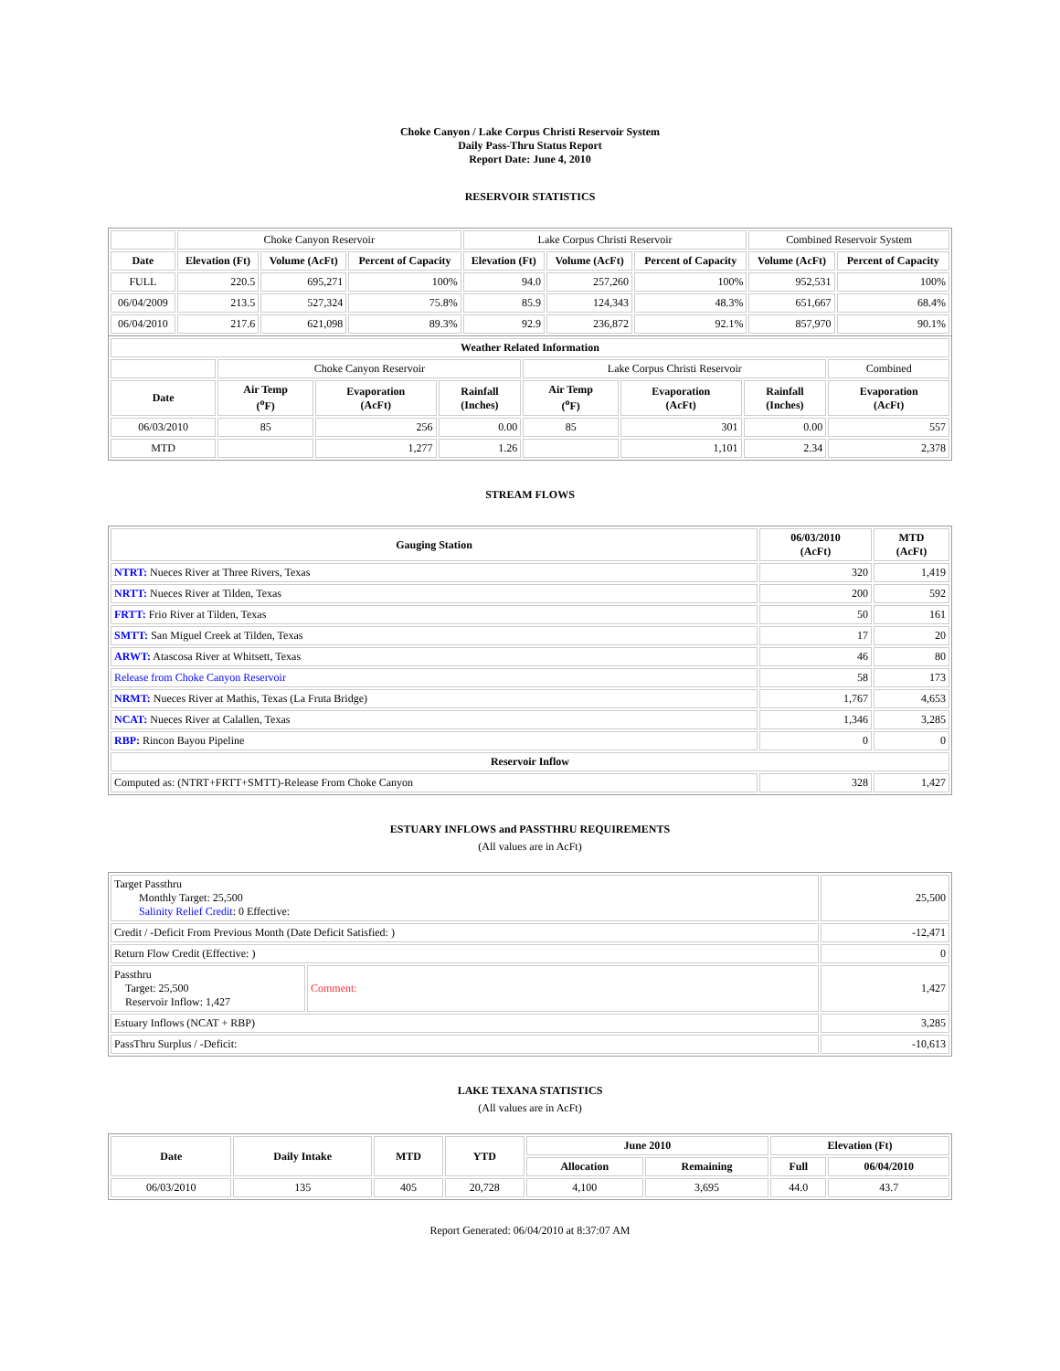Choke Canyon / Lake Corpus Christi Reservoir System
Daily Pass-Thru Status Report
Report Date: June 4, 2010
RESERVOIR STATISTICS
| | Choke Canyon Reservoir | | | Lake Corpus Christi Reservoir | | | Combined Reservoir System | |
| Date | Elevation (Ft) | Volume (AcFt) | Percent of Capacity | Elevation (Ft) | Volume (AcFt) | Percent of Capacity | Volume (AcFt) | Percent of Capacity |
| FULL | 220.5 | 695,271 | 100% | 94.0 | 257,260 | 100% | 952,531 | 100% |
| 06/04/2009 | 213.5 | 527,324 | 75.8% | 85.9 | 124,343 | 48.3% | 651,667 | 68.4% |
| 06/04/2010 | 217.6 | 621,098 | 89.3% | 92.9 | 236,872 | 92.1% | 857,970 | 90.1% |
| Weather Related Information | | | | | | | |
| --- | --- | --- | --- | --- | --- | --- | --- |
| | Choke Canyon Reservoir | | | Lake Corpus Christi Reservoir | | | Combined |
| Date | Air Temp (<sup>o</sup>F) | Evaporation (AcFt) | Rainfall (Inches) | Air Temp (<sup>o</sup>F) | Evaporation (AcFt) | Rainfall (Inches) | Evaporation (AcFt) |
| 06/03/2010 | 85 | 256 | 0.00 | 85 | 301 | 0.00 | 557 |
| MTD | | 1,277 | 1.26 | | 1,101 | 2.34 | 2,378 |
STREAM FLOWS
| Gauging Station | 06/03/2010 (AcFt) | MTD (AcFt) |
| --- | --- | --- |
| NTRT: Nueces River at Three Rivers, Texas | 320 | 1,419 |
| NRTT: Nueces River at Tilden, Texas | 200 | 592 |
| FRTT: Frio River at Tilden, Texas | 50 | 161 |
| SMTT: San Miguel Creek at Tilden, Texas | 17 | 20 |
| ARWT: Atascosa River at Whitsett, Texas | 46 | 80 |
| Release from Choke Canyon Reservoir | 58 | 173 |
| NRMT: Nueces River at Mathis, Texas (La Fruta Bridge) | 1,767 | 4,653 |
| NCAT: Nueces River at Calallen, Texas | 1,346 | 3,285 |
| RBP: Rincon Bayou Pipeline | 0 | 0 |
| Reservoir Inflow | | |
| Computed as: (NTRT+FRTT+SMTT)-Release From Choke Canyon | 328 | 1,427 |
ESTUARY INFLOWS and PASSTHRU REQUIREMENTS
(All values are in AcFt)
| Target Passthru Monthly Target: 25,500 Salinity Relief Credit : 0 Effective: | | 25,500 |
| Credit / -Deficit From Previous Month (Date Deficit Satisfied: ) | | -12,471 |
| Return Flow Credit (Effective: ) | | 0 |
| Passthru Target: 25,500 Reservoir Inflow: 1,427 | Comment: | 1,427 |
| Estuary Inflows (NCAT + RBP) | | 3,285 |
| PassThru Surplus / -Deficit: | | -10,613 |
LAKE TEXANA STATISTICS
(All values are in AcFt)
| Date | Daily Intake | MTD | YTD | June 2010 | | Elevation (Ft) | |
| --- | --- | --- | --- | --- | --- | --- | --- |
| | | | | Allocation | Remaining | Full | 06/04/2010 |
| 06/03/2010 | 135 | 405 | 20,728 | 4,100 | 3,695 | 44.0 | 43.7 |
Report Generated: 06/04/2010 at 8:37:07 AM